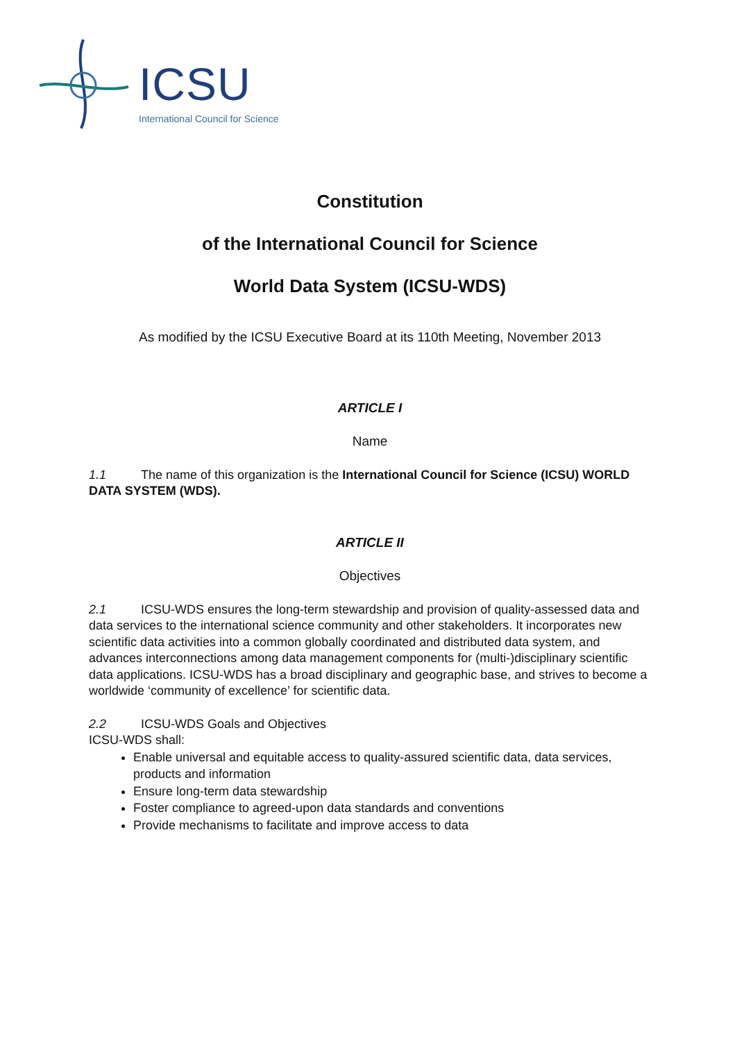ICSU
International Council for Science
Constitution
of the International Council for Science
World Data System (ICSU-WDS)
As modified by the ICSU Executive Board at its 110th Meeting, November 2013
ARTICLE I
Name
1.1 The name of this organization is the International Council for Science (ICSU) WORLD DATA SYSTEM (WDS).
ARTICLE II
Objectives
2.1 ICSU-WDS ensures the long-term stewardship and provision of quality-assessed data and data services to the international science community and other stakeholders. It incorporates new scientific data activities into a common globally coordinated and distributed data system, and advances interconnections among data management components for (multi-)disciplinary scientific data applications. ICSU-WDS has a broad disciplinary and geographic base, and strives to become a worldwide ‘community of excellence’ for scientific data.
2.2 ICSU-WDS Goals and Objectives
ICSU-WDS shall:
Enable universal and equitable access to quality-assured scientific data, data services, products and information
Ensure long-term data stewardship
Foster compliance to agreed-upon data standards and conventions
Provide mechanisms to facilitate and improve access to data